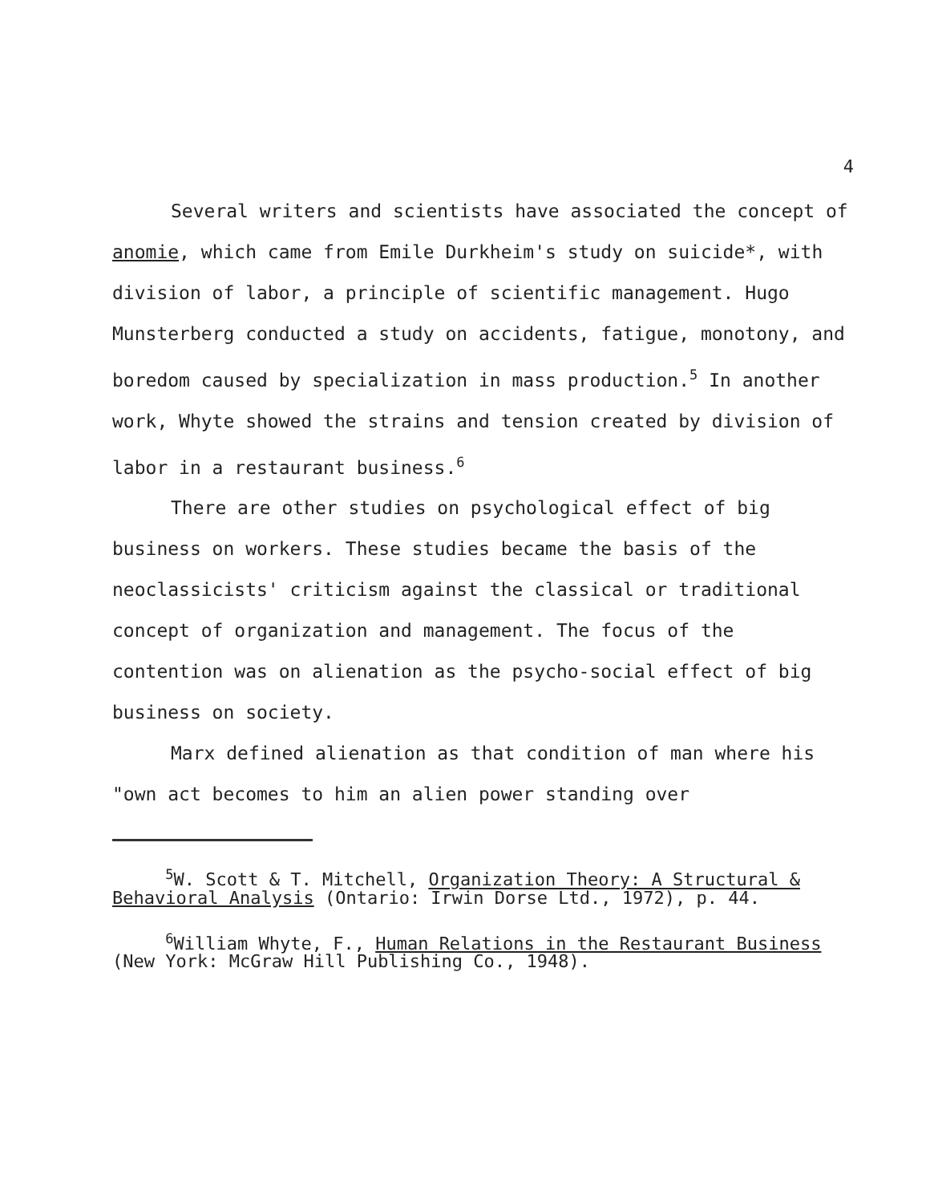4
Several writers and scientists have associated the concept of anomie, which came from Emile Durkheim's study on suicide*, with division of labor, a principle of scientific management. Hugo Munsterberg conducted a study on accidents, fatigue, monotony, and boredom caused by specialization in mass production.<sup>5</sup> In another work, Whyte showed the strains and tension created by division of labor in a restaurant business.<sup>6</sup>
There are other studies on psychological effect of big business on workers. These studies became the basis of the neoclassicists' criticism against the classical or traditional concept of organization and management. The focus of the contention was on alienation as the psycho-social effect of big business on society.
Marx defined alienation as that condition of man where his "own act becomes to him an alien power standing over
<sup>5</sup> W. Scott & T. Mitchell, Organization Theory: A Structural & Behavioral Analysis (Ontario: Irwin Dorse Ltd., 1972), p. 44.
<sup>6</sup> William Whyte, F., Human Relations in the Restaurant Business (New York: McGraw Hill Publishing Co., 1948).